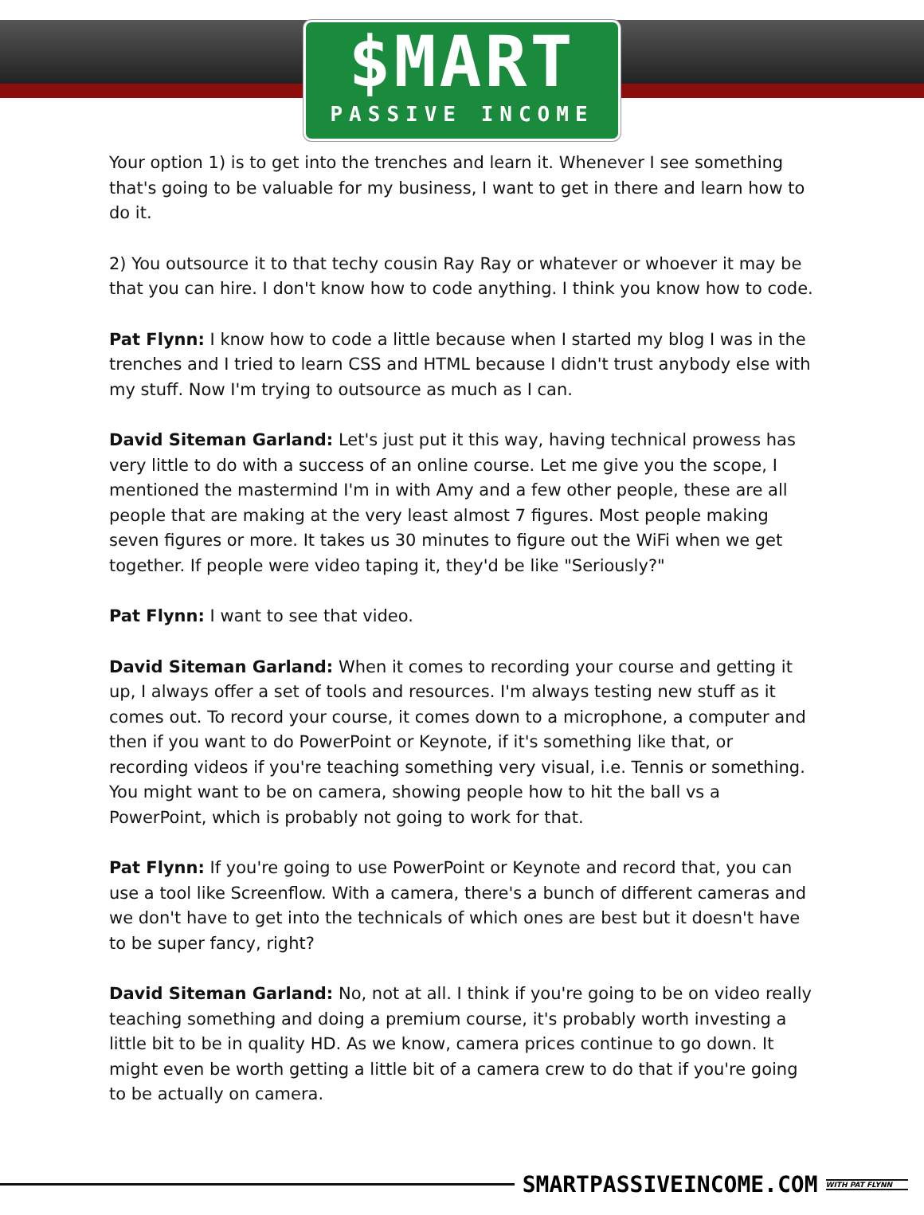$MART
PASSIVE INCOME
Your option 1) is to get into the trenches and learn it. Whenever I see something that's going to be valuable for my business, I want to get in there and learn how to do it.
2) You outsource it to that techy cousin Ray Ray or whatever or whoever it may be that you can hire. I don't know how to code anything. I think you know how to code.
Pat Flynn: I know how to code a little because when I started my blog I was in the trenches and I tried to learn CSS and HTML because I didn't trust anybody else with my stuff. Now I'm trying to outsource as much as I can.
David Siteman Garland: Let's just put it this way, having technical prowess has very little to do with a success of an online course. Let me give you the scope, I mentioned the mastermind I'm in with Amy and a few other people, these are all people that are making at the very least almost 7 figures. Most people making seven figures or more. It takes us 30 minutes to figure out the WiFi when we get together. If people were video taping it, they'd be like "Seriously?"
Pat Flynn: I want to see that video.
David Siteman Garland: When it comes to recording your course and getting it up, I always offer a set of tools and resources. I'm always testing new stuff as it comes out. To record your course, it comes down to a microphone, a computer and then if you want to do PowerPoint or Keynote, if it's something like that, or recording videos if you're teaching something very visual, i.e. Tennis or something. You might want to be on camera, showing people how to hit the ball vs a PowerPoint, which is probably not going to work for that.
Pat Flynn: If you're going to use PowerPoint or Keynote and record that, you can use a tool like Screenflow. With a camera, there's a bunch of different cameras and we don't have to get into the technicals of which ones are best but it doesn't have to be super fancy, right?
David Siteman Garland: No, not at all. I think if you're going to be on video really teaching something and doing a premium course, it's probably worth investing a little bit to be in quality HD. As we know, camera prices continue to go down. It might even be worth getting a little bit of a camera crew to do that if you're going to be actually on camera.
SMARTPASSIVEINCOME.COM
WITH PAT FLYNN